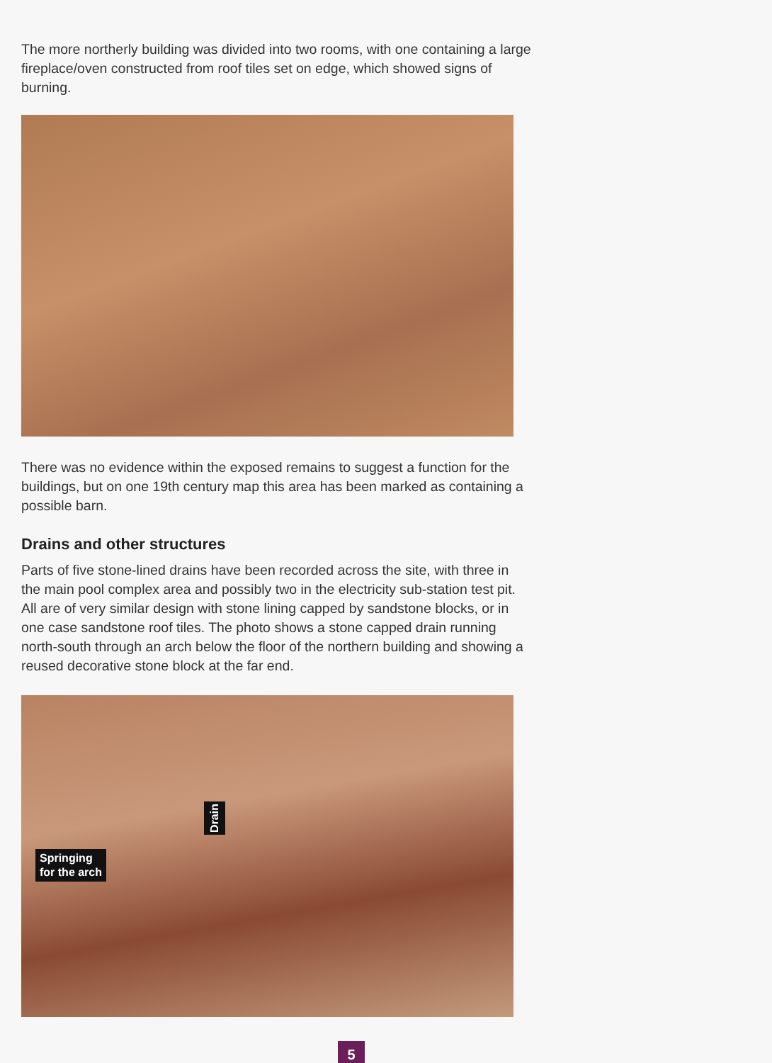The more northerly building was divided into two rooms, with one containing a large fireplace/oven constructed from roof tiles set on edge, which showed signs of burning.
There was no evidence within the exposed remains to suggest a function for the buildings, but on one 19th century map this area has been marked as containing a possible barn.
Drains and other structures
Parts of five stone-lined drains have been recorded across the site, with three in the main pool complex area and possibly two in the electricity sub-station test pit. All are of very similar design with stone lining capped by sandstone blocks, or in one case sandstone roof tiles. The photo shows a stone capped drain running north-south through an arch below the floor of the northern building and showing a reused decorative stone block at the far end.
Springing
for the arch
Drain
5